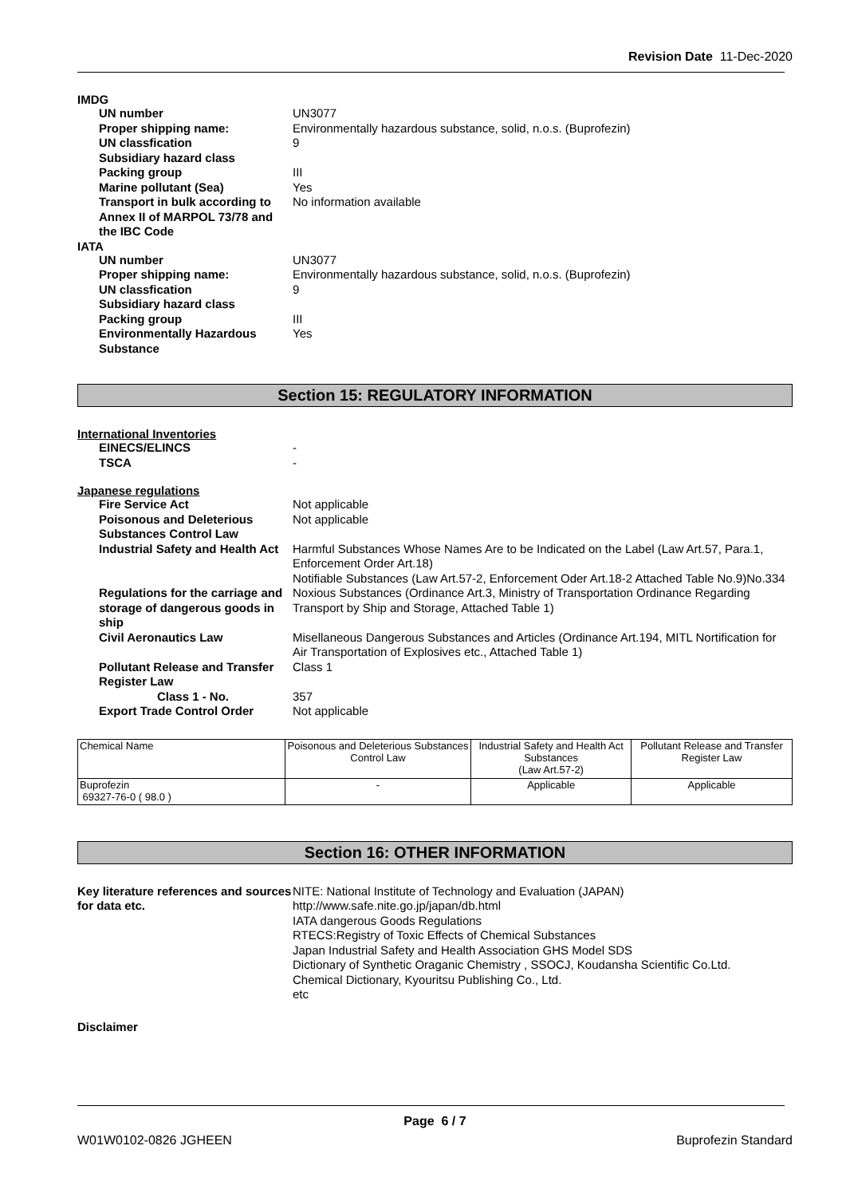Revision Date 11-Dec-2020
IMDG
UN number
UN3077
Proper shipping name:
Environmentally hazardous substance, solid, n.o.s. (Buprofezin)
UN classfication
9
Subsidiary hazard class
Packing group
III
Marine pollutant (Sea)
Yes
Transport in bulk according to Annex II of MARPOL 73/78 and the IBC Code
No information available
IATA
UN number
UN3077
Proper shipping name:
Environmentally hazardous substance, solid, n.o.s. (Buprofezin)
UN classfication
9
Subsidiary hazard class
Packing group
III
Environmentally Hazardous Substance
Yes
Section 15: REGULATORY INFORMATION
International Inventories
EINECS/ELINCS
-
TSCA
-
Japanese regulations
Fire Service Act
Not applicable
Poisonous and Deleterious Substances Control Law
Not applicable
Industrial Safety and Health Act
Harmful Substances Whose Names Are to be Indicated on the Label (Law Art.57, Para.1, Enforcement Order Art.18)
Notifiable Substances (Law Art.57-2, Enforcement Oder Art.18-2 Attached Table No.9)No.334
Regulations for the carriage and storage of dangerous goods in ship
Noxious Substances (Ordinance Art.3, Ministry of Transportation Ordinance Regarding Transport by Ship and Storage, Attached Table 1)
Civil Aeronautics Law
Misellaneous Dangerous Substances and Articles (Ordinance Art.194, MITL Nortification for Air Transportation of Explosives etc., Attached Table 1)
Pollutant Release and Transfer Register Law
Class 1
Class 1 - No.
357
Export Trade Control Order
Not applicable
| Chemical Name | Poisonous and Deleterious Substances Control Law | Industrial Safety and Health Act Substances (Law Art.57-2) | Pollutant Release and Transfer Register Law |
| --- | --- | --- | --- |
| Buprofezin 69327-76-0 ( 98.0 ) | - | Applicable | Applicable |
Section 16: OTHER INFORMATION
Key literature references and sources for data etc.
NITE: National Institute of Technology and Evaluation (JAPAN)
http://www.safe.nite.go.jp/japan/db.html
IATA dangerous Goods Regulations
RTECS:Registry of Toxic Effects of Chemical Substances
Japan Industrial Safety and Health Association GHS Model SDS
Dictionary of Synthetic Oraganic Chemistry , SSOCJ, Koudansha Scientific Co.Ltd.
Chemical Dictionary, Kyouritsu Publishing Co., Ltd.
etc
Disclaimer
Page 6 / 7
W01W0102-0826 JGHEEN Buprofezin Standard